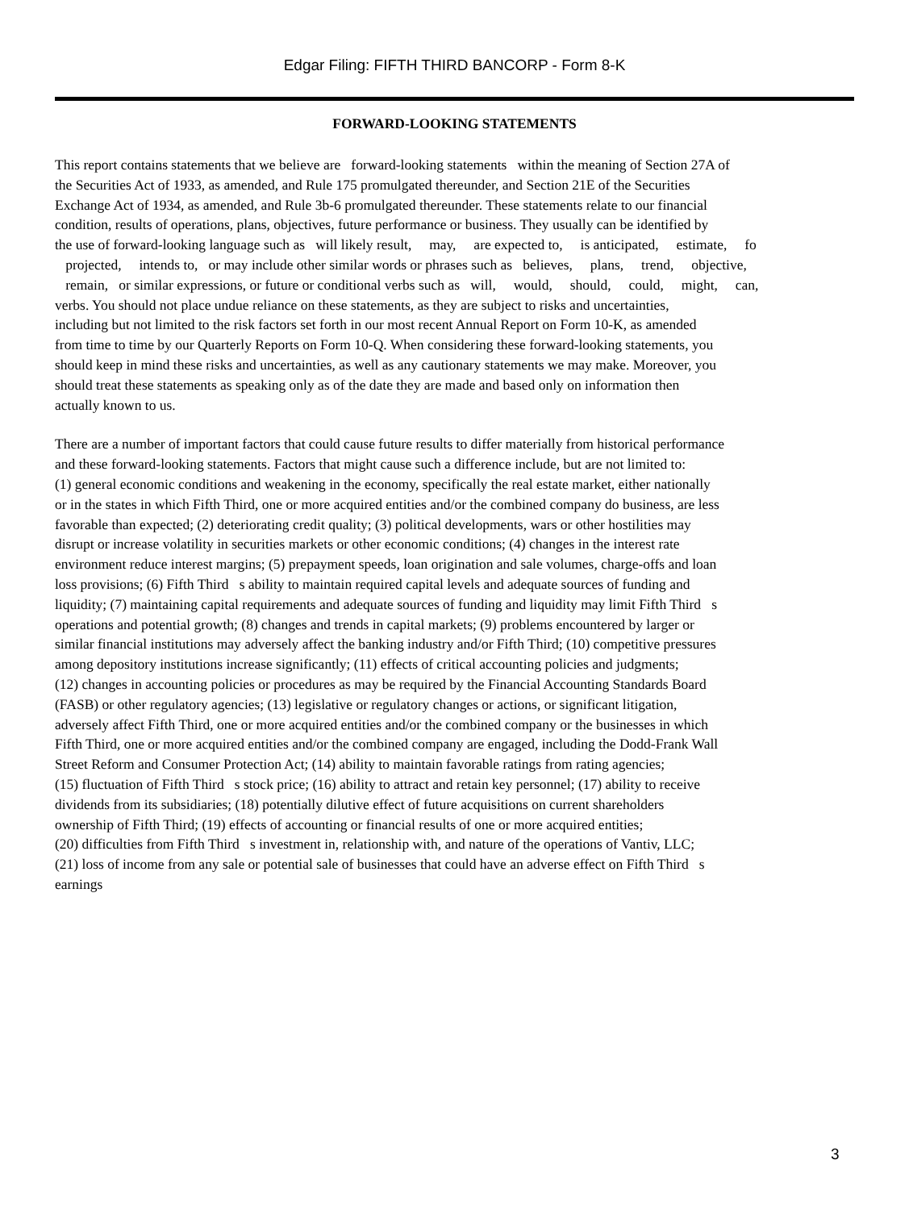Edgar Filing: FIFTH THIRD BANCORP - Form 8-K
FORWARD-LOOKING STATEMENTS
This report contains statements that we believe are forward-looking statements within the meaning of Section 27A of
the Securities Act of 1933, as amended, and Rule 175 promulgated thereunder, and Section 21E of the Securities
Exchange Act of 1934, as amended, and Rule 3b-6 promulgated thereunder. These statements relate to our financial
condition, results of operations, plans, objectives, future performance or business. They usually can be identified by
the use of forward-looking language such as will likely result, may, are expected to, is anticipated, estimate, fo
projected, intends to, or may include other similar words or phrases such as believes, plans, trend, objective,
remain, or similar expressions, or future or conditional verbs such as will, would, should, could, might, can,
verbs. You should not place undue reliance on these statements, as they are subject to risks and uncertainties,
including but not limited to the risk factors set forth in our most recent Annual Report on Form 10-K, as amended
from time to time by our Quarterly Reports on Form 10-Q. When considering these forward-looking statements, you
should keep in mind these risks and uncertainties, as well as any cautionary statements we may make. Moreover, you
should treat these statements as speaking only as of the date they are made and based only on information then
actually known to us.
There are a number of important factors that could cause future results to differ materially from historical performance
and these forward-looking statements. Factors that might cause such a difference include, but are not limited to:
(1) general economic conditions and weakening in the economy, specifically the real estate market, either nationally
or in the states in which Fifth Third, one or more acquired entities and/or the combined company do business, are less
favorable than expected; (2) deteriorating credit quality; (3) political developments, wars or other hostilities may
disrupt or increase volatility in securities markets or other economic conditions; (4) changes in the interest rate
environment reduce interest margins; (5) prepayment speeds, loan origination and sale volumes, charge-offs and loan
loss provisions; (6) Fifth Third s ability to maintain required capital levels and adequate sources of funding and
liquidity; (7) maintaining capital requirements and adequate sources of funding and liquidity may limit Fifth Third s
operations and potential growth; (8) changes and trends in capital markets; (9) problems encountered by larger or
similar financial institutions may adversely affect the banking industry and/or Fifth Third; (10) competitive pressures
among depository institutions increase significantly; (11) effects of critical accounting policies and judgments;
(12) changes in accounting policies or procedures as may be required by the Financial Accounting Standards Board
(FASB) or other regulatory agencies; (13) legislative or regulatory changes or actions, or significant litigation,
adversely affect Fifth Third, one or more acquired entities and/or the combined company or the businesses in which
Fifth Third, one or more acquired entities and/or the combined company are engaged, including the Dodd-Frank Wall
Street Reform and Consumer Protection Act; (14) ability to maintain favorable ratings from rating agencies;
(15) fluctuation of Fifth Third s stock price; (16) ability to attract and retain key personnel; (17) ability to receive
dividends from its subsidiaries; (18) potentially dilutive effect of future acquisitions on current shareholders
ownership of Fifth Third; (19) effects of accounting or financial results of one or more acquired entities;
(20) difficulties from Fifth Third s investment in, relationship with, and nature of the operations of Vantiv, LLC;
(21) loss of income from any sale or potential sale of businesses that could have an adverse effect on Fifth Third s
earnings
3